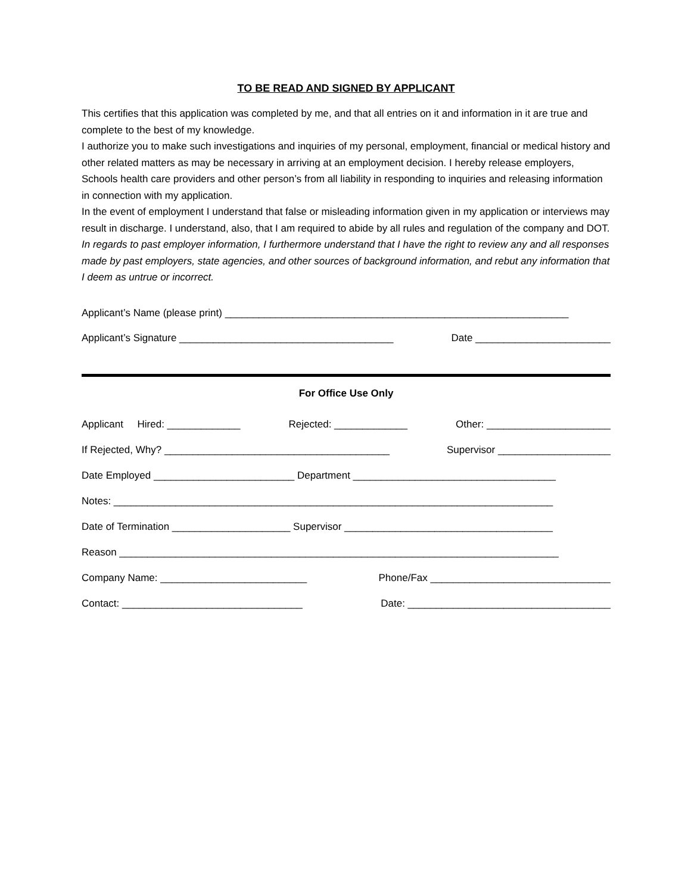TO BE READ AND SIGNED BY APPLICANT
This certifies that this application was completed by me, and that all entries on it and information in it are true and complete to the best of my knowledge.
I authorize you to make such investigations and inquiries of my personal, employment, financial or medical history and other related matters as may be necessary in arriving at an employment decision. I hereby release employers, Schools health care providers and other person’s from all liability in responding to inquiries and releasing information in connection with my application.
In the event of employment I understand that false or misleading information given in my application or interviews may result in discharge. I understand, also, that I am required to abide by all rules and regulation of the company and DOT. In regards to past employer information, I furthermore understand that I have the right to review any and all responses made by past employers, state agencies, and other sources of background information, and rebut any information that I deem as untrue or incorrect.
Applicant’s Name (please print) _____________________________________________________________
Applicant’s Signature ______________________________________ Date ________________________
For Office Use Only
Applicant Hired: _____________ Rejected: _____________ Other: ______________________
If Rejected, Why? ________________________________________ Supervisor ____________________
Date Employed _________________________ Department ____________________________________
Notes: ______________________________________________________________________________
Date of Termination _____________________ Supervisor _____________________________________
Reason ______________________________________________________________________________
Company Name: __________________________ Phone/Fax ________________________________
Contact: ________________________________ Date: ____________________________________